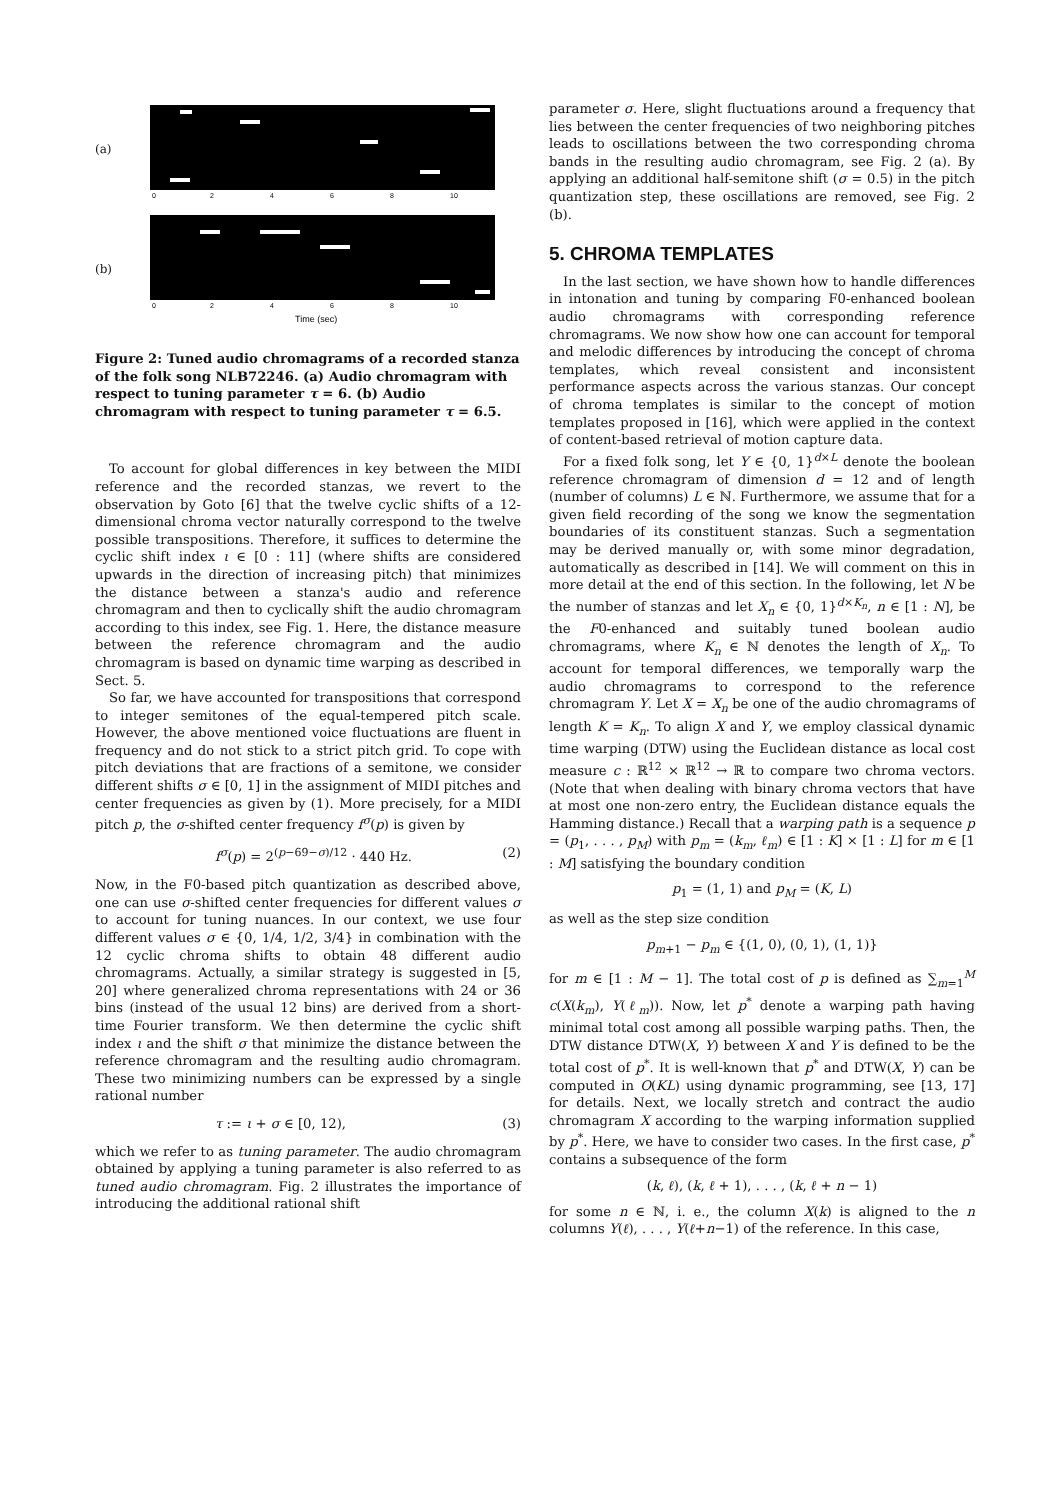(a)
0
2
4
6
8
10
(b)
0
2
4
6
8
10
Time (sec)
Figure 2: Tuned audio chromagrams of a recorded stanza of the folk song NLB72246. (a) Audio chromagram with respect to tuning parameter τ = 6. (b) Audio chromagram with respect to tuning parameter τ = 6.5.
To account for global differences in key between the MIDI reference and the recorded stanzas, we revert to the observation by Goto [6] that the twelve cyclic shifts of a 12-dimensional chroma vector naturally correspond to the twelve possible transpositions. Therefore, it suffices to determine the cyclic shift index ι ∈ [0 : 11] (where shifts are considered upwards in the direction of increasing pitch) that minimizes the distance between a stanza's audio and reference chromagram and then to cyclically shift the audio chromagram according to this index, see Fig. 1. Here, the distance measure between the reference chromagram and the audio chromagram is based on dynamic time warping as described in Sect. 5.
So far, we have accounted for transpositions that correspond to integer semitones of the equal-tempered pitch scale. However, the above mentioned voice fluctuations are fluent in frequency and do not stick to a strict pitch grid. To cope with pitch deviations that are fractions of a semitone, we consider different shifts σ ∈ [0, 1] in the assignment of MIDI pitches and center frequencies as given by (1). More precisely, for a MIDI pitch p, the σ-shifted center frequency f<sup>σ</sup>(p) is given by
f<sup>σ</sup>(p) = 2<sup>(p−69−σ)/12</sup> · 440 Hz. (2)
Now, in the F0-based pitch quantization as described above, one can use σ-shifted center frequencies for different values σ to account for tuning nuances. In our context, we use four different values σ ∈ {0, 1/4, 1/2, 3/4} in combination with the 12 cyclic chroma shifts to obtain 48 different audio chromagrams. Actually, a similar strategy is suggested in [5, 20] where generalized chroma representations with 24 or 36 bins (instead of the usual 12 bins) are derived from a short-time Fourier transform. We then determine the cyclic shift index ι and the shift σ that minimize the distance between the reference chromagram and the resulting audio chromagram. These two minimizing numbers can be expressed by a single rational number
τ := ι + σ ∈ [0, 12), (3)
which we refer to as tuning parameter. The audio chromagram obtained by applying a tuning parameter is also referred to as tuned audio chromagram. Fig. 2 illustrates the importance of introducing the additional rational shift
parameter σ. Here, slight fluctuations around a frequency that lies between the center frequencies of two neighboring pitches leads to oscillations between the two corresponding chroma bands in the resulting audio chromagram, see Fig. 2 (a). By applying an additional half-semitone shift (σ = 0.5) in the pitch quantization step, these oscillations are removed, see Fig. 2 (b).
5. CHROMA TEMPLATES
In the last section, we have shown how to handle differences in intonation and tuning by comparing F0-enhanced boolean audio chromagrams with corresponding reference chromagrams. We now show how one can account for temporal and melodic differences by introducing the concept of chroma templates, which reveal consistent and inconsistent performance aspects across the various stanzas. Our concept of chroma templates is similar to the concept of motion templates proposed in [16], which were applied in the context of content-based retrieval of motion capture data.
For a fixed folk song, let Y ∈ {0, 1}<sup>d×L</sup> denote the boolean reference chromagram of dimension d = 12 and of length (number of columns) L ∈ ℕ. Furthermore, we assume that for a given field recording of the song we know the segmentation boundaries of its constituent stanzas. Such a segmentation may be derived manually or, with some minor degradation, automatically as described in [14]. We will comment on this in more detail at the end of this section. In the following, let N be the number of stanzas and let X<sub>n</sub> ∈ {0, 1}<sup>d×K<sub>n</sub></sup>, n ∈ [1 : N], be the F0-enhanced and suitably tuned boolean audio chromagrams, where K<sub>n</sub> ∈ ℕ denotes the length of X<sub>n</sub>. To account for temporal differences, we temporally warp the audio chromagrams to correspond to the reference chromagram Y. Let X = X<sub>n</sub> be one of the audio chromagrams of length K = K<sub>n</sub>. To align X and Y, we employ classical dynamic time warping (DTW) using the Euclidean distance as local cost measure c : ℝ<sup>12</sup> × ℝ<sup>12</sup> → ℝ to compare two chroma vectors. (Note that when dealing with binary chroma vectors that have at most one non-zero entry, the Euclidean distance equals the Hamming distance.) Recall that a warping path is a sequence p = (p<sub>1</sub>, . . . , p<sub>M</sub>) with p<sub>m</sub> = (k<sub>m</sub>, ℓ<sub>m</sub>) ∈ [1 : K] × [1 : L] for m ∈ [1 : M] satisfying the boundary condition
p<sub>1</sub> = (1, 1) and p<sub>M</sub> = (K, L)
as well as the step size condition
p<sub>m+1</sub> − p<sub>m</sub> ∈ {(1, 0), (0, 1), (1, 1)}
for m ∈ [1 : M − 1]. The total cost of p is defined as ∑<sub>m=1</sub><sup>M</sup> c(X(k<sub>m</sub>), Y(ℓ<sub>m</sub>)). Now, let p<sup>*</sup> denote a warping path having minimal total cost among all possible warping paths. Then, the DTW distance DTW(X, Y) between X and Y is defined to be the total cost of p<sup>*</sup>. It is well-known that p<sup>*</sup> and DTW(X, Y) can be computed in O(KL) using dynamic programming, see [13, 17] for details. Next, we locally stretch and contract the audio chromagram X according to the warping information supplied by p<sup>*</sup>. Here, we have to consider two cases. In the first case, p<sup>*</sup> contains a subsequence of the form
(k, ℓ), (k, ℓ + 1), . . . , (k, ℓ + n − 1)
for some n ∈ ℕ, i. e., the column X(k) is aligned to the n columns Y(ℓ), . . . , Y(ℓ+n−1) of the reference. In this case,